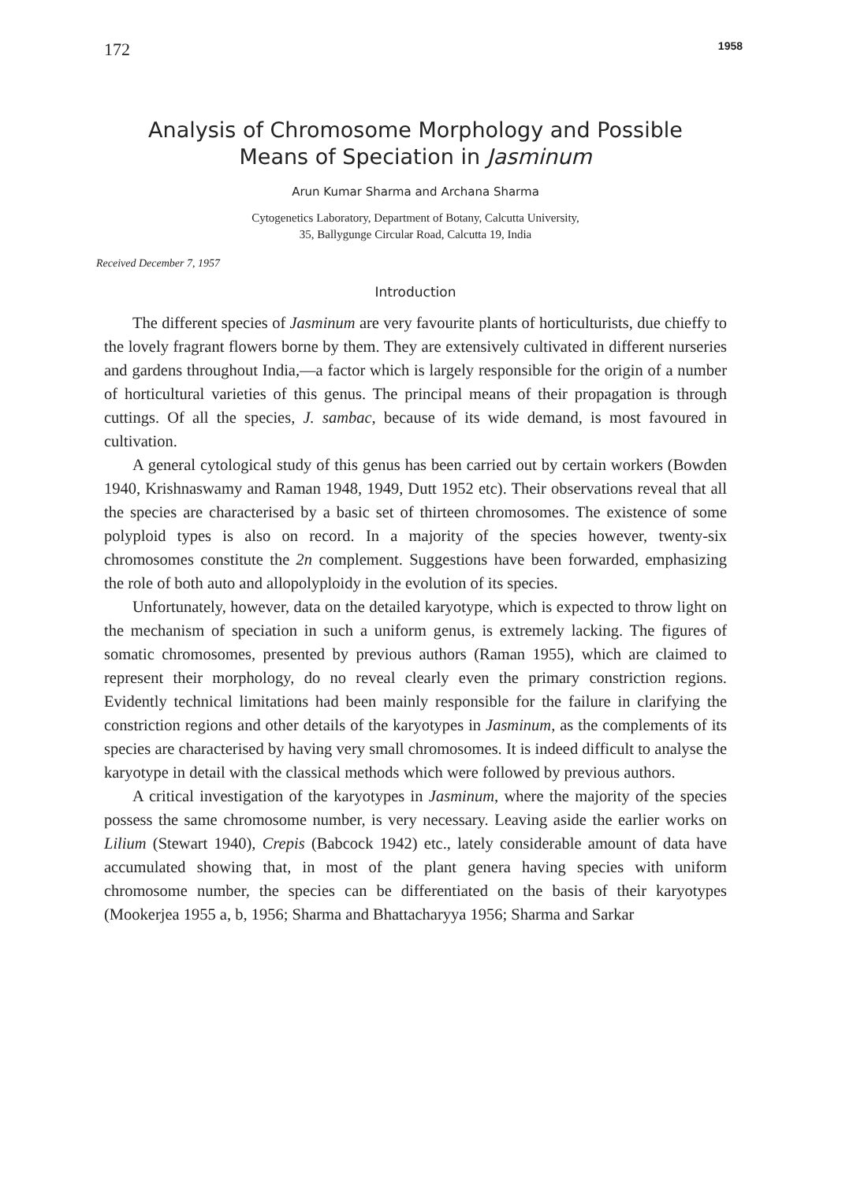172 1958
Analysis of Chromosome Morphology and Possible
Means of Speciation in Jasminum
Arun Kumar Sharma and Archana Sharma
Cytogenetics Laboratory, Department of Botany, Calcutta University,
35, Ballygunge Circular Road, Calcutta 19, India
Received December 7, 1957
Introduction
The different species of Jasminum are very favourite plants of horticulturists, due chieffy to the lovely fragrant flowers borne by them. They are extensively cultivated in different nurseries and gardens throughout India,—a factor which is largely responsible for the origin of a number of horticultural varieties of this genus. The principal means of their propagation is through cuttings. Of all the species, J. sambac, because of its wide demand, is most favoured in cultivation.
A general cytological study of this genus has been carried out by certain workers (Bowden 1940, Krishnaswamy and Raman 1948, 1949, Dutt 1952 etc). Their observations reveal that all the species are characterised by a basic set of thirteen chromosomes. The existence of some polyploid types is also on record. In a majority of the species however, twenty-six chromosomes constitute the 2n complement. Suggestions have been forwarded, emphasizing the role of both auto and allopolyploidy in the evolution of its species.
Unfortunately, however, data on the detailed karyotype, which is expected to throw light on the mechanism of speciation in such a uniform genus, is extremely lacking. The figures of somatic chromosomes, presented by previous authors (Raman 1955), which are claimed to represent their morphology, do no reveal clearly even the primary constriction regions. Evidently technical limitations had been mainly responsible for the failure in clarifying the constriction regions and other details of the karyotypes in Jasminum, as the complements of its species are characterised by having very small chromosomes. It is indeed difficult to analyse the karyotype in detail with the classical methods which were followed by previous authors.
A critical investigation of the karyotypes in Jasminum, where the majority of the species possess the same chromosome number, is very necessary. Leaving aside the earlier works on Lilium (Stewart 1940), Crepis (Babcock 1942) etc., lately considerable amount of data have accumulated showing that, in most of the plant genera having species with uniform chromosome number, the species can be differentiated on the basis of their karyotypes (Mookerjea 1955 a, b, 1956; Sharma and Bhattacharyya 1956; Sharma and Sarkar